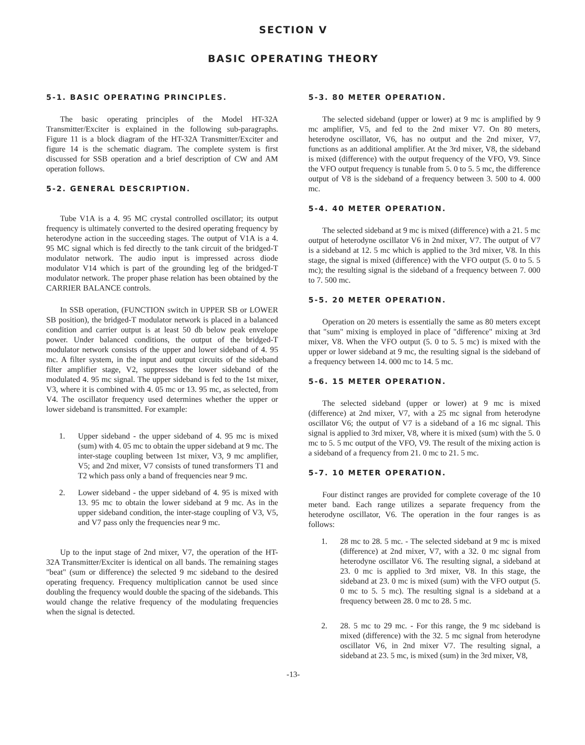SECTION V
BASIC OPERATING THEORY
5-1. BASIC OPERATING PRINCIPLES.
The basic operating principles of the Model HT-32A Transmitter/Exciter is explained in the following sub-paragraphs. Figure 11 is a block diagram of the HT-32A Transmitter/Exciter and figure 14 is the schematic diagram. The complete system is first discussed for SSB operation and a brief description of CW and AM operation follows.
5-2. GENERAL DESCRIPTION.
Tube V1A is a 4. 95 MC crystal controlled oscillator; its output frequency is ultimately converted to the desired operating frequency by heterodyne action in the succeeding stages. The output of V1A is a 4. 95 MC signal which is fed directly to the tank circuit of the bridged-T modulator network. The audio input is impressed across diode modulator V14 which is part of the grounding leg of the bridged-T modulator network. The proper phase relation has been obtained by the CARRIER BALANCE controls.
In SSB operation, (FUNCTION switch in UPPER SB or LOWER SB position), the bridged-T modulator network is placed in a balanced condition and carrier output is at least 50 db below peak envelope power. Under balanced conditions, the output of the bridged-T modulator network consists of the upper and lower sideband of 4. 95 mc. A filter system, in the input and output circuits of the sideband filter amplifier stage, V2, suppresses the lower sideband of the modulated 4. 95 mc signal. The upper sideband is fed to the 1st mixer, V3, where it is combined with 4. 05 mc or 13. 95 mc, as selected, from V4. The oscillator frequency used determines whether the upper or lower sideband is transmitted. For example:
1. Upper sideband - the upper sideband of 4. 95 mc is mixed (sum) with 4. 05 mc to obtain the upper sideband at 9 mc. The inter-stage coupling between 1st mixer, V3, 9 mc amplifier, V5; and 2nd mixer, V7 consists of tuned transformers T1 and T2 which pass only a band of frequencies near 9 mc.
2. Lower sideband - the upper sideband of 4. 95 is mixed with 13. 95 mc to obtain the lower sideband at 9 mc. As in the upper sideband condition, the inter-stage coupling of V3, V5, and V7 pass only the frequencies near 9 mc.
Up to the input stage of 2nd mixer, V7, the operation of the HT-32A Transmitter/Exciter is identical on all bands. The remaining stages "beat" (sum or difference) the selected 9 mc sideband to the desired operating frequency. Frequency multiplication cannot be used since doubling the frequency would double the spacing of the sidebands. This would change the relative frequency of the modulating frequencies when the signal is detected.
5-3. 80 METER OPERATION.
The selected sideband (upper or lower) at 9 mc is amplified by 9 mc amplifier, V5, and fed to the 2nd mixer V7. On 80 meters, heterodyne oscillator, V6, has no output and the 2nd mixer, V7, functions as an additional amplifier. At the 3rd mixer, V8, the sideband is mixed (difference) with the output frequency of the VFO, V9. Since the VFO output frequency is tunable from 5. 0 to 5. 5 mc, the difference output of V8 is the sideband of a frequency between 3. 500 to 4. 000 mc.
5-4. 40 METER OPERATION.
The selected sideband at 9 mc is mixed (difference) with a 21. 5 mc output of heterodyne oscillator V6 in 2nd mixer, V7. The output of V7 is a sideband at 12. 5 mc which is applied to the 3rd mixer, V8. In this stage, the signal is mixed (difference) with the VFO output (5. 0 to 5. 5 mc); the resulting signal is the sideband of a frequency between 7. 000 to 7. 500 mc.
5-5. 20 METER OPERATION.
Operation on 20 meters is essentially the same as 80 meters except that "sum" mixing is employed in place of "difference" mixing at 3rd mixer, V8. When the VFO output (5. 0 to 5. 5 mc) is mixed with the upper or lower sideband at 9 mc, the resulting signal is the sideband of a frequency between 14. 000 mc to 14. 5 mc.
5-6. 15 METER OPERATION.
The selected sideband (upper or lower) at 9 mc is mixed (difference) at 2nd mixer, V7, with a 25 mc signal from heterodyne oscillator V6; the output of V7 is a sideband of a 16 mc signal. This signal is applied to 3rd mixer, V8, where it is mixed (sum) with the 5. 0 mc to 5. 5 mc output of the VFO, V9. The result of the mixing action is a sideband of a frequency from 21. 0 mc to 21. 5 mc.
5-7. 10 METER OPERATION.
Four distinct ranges are provided for complete coverage of the 10 meter band. Each range utilizes a separate frequency from the heterodyne oscillator, V6. The operation in the four ranges is as follows:
1. 28 mc to 28. 5 mc. - The selected sideband at 9 mc is mixed (difference) at 2nd mixer, V7, with a 32. 0 mc signal from heterodyne oscillator V6. The resulting signal, a sideband at 23. 0 mc is applied to 3rd mixer, V8. In this stage, the sideband at 23. 0 mc is mixed (sum) with the VFO output (5. 0 mc to 5. 5 mc). The resulting signal is a sideband at a frequency between 28. 0 mc to 28. 5 mc.
2. 28. 5 mc to 29 mc. - For this range, the 9 mc sideband is mixed (difference) with the 32. 5 mc signal from heterodyne oscillator V6, in 2nd mixer V7. The resulting signal, a sideband at 23. 5 mc, is mixed (sum) in the 3rd mixer, V8,
-13-